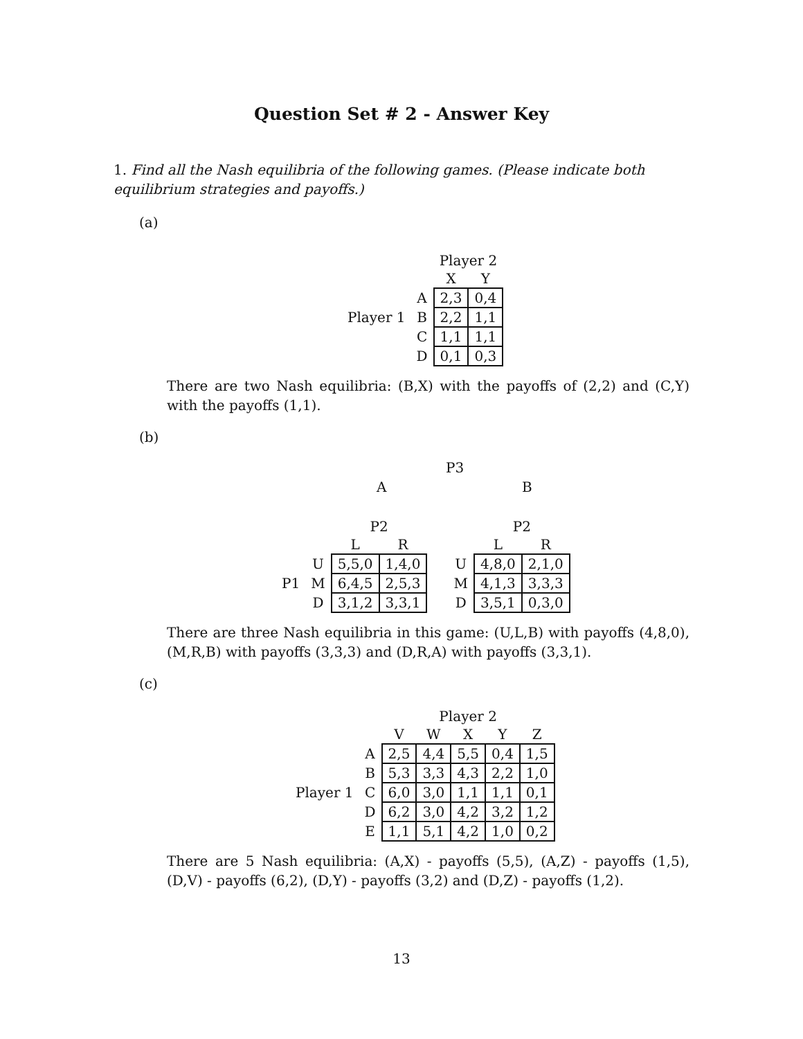Question Set # 2 - Answer Key
1. Find all the Nash equilibria of the following games. (Please indicate both equilibrium strategies and payoffs.)
(a)
| | | Player 2 | |
| | | X | Y |
| | A | 2,3 | 0,4 |
| Player 1 | B | 2,2 | 1,1 |
| | C | 1,1 | 1,1 |
| | D | 0,1 | 0,3 |
There are two Nash equilibria: (B,X) with the payoffs of (2,2) and (C,Y) with the payoffs (1,1).
(b)
P3
A B
| | | P2 | |
| | | L | R |
| | U | 5,5,0 | 1,4,0 |
| P1 | M | 6,4,5 | 2,5,3 |
| | D | 3,1,2 | 3,3,1 |
| | P2 | |
| | L | R |
| U | 4,8,0 | 2,1,0 |
| M | 4,1,3 | 3,3,3 |
| D | 3,5,1 | 0,3,0 |
There are three Nash equilibria in this game: (U,L,B) with payoffs (4,8,0), (M,R,B) with payoffs (3,3,3) and (D,R,A) with payoffs (3,3,1).
(c)
| | | Player 2 | | | | |
| | | V | W | X | Y | Z |
| | A | 2,5 | 4,4 | 5,5 | 0,4 | 1,5 |
| | B | 5,3 | 3,3 | 4,3 | 2,2 | 1,0 |
| Player 1 | C | 6,0 | 3,0 | 1,1 | 1,1 | 0,1 |
| | D | 6,2 | 3,0 | 4,2 | 3,2 | 1,2 |
| | E | 1,1 | 5,1 | 4,2 | 1,0 | 0,2 |
There are 5 Nash equilibria: (A,X) - payoffs (5,5), (A,Z) - payoffs (1,5), (D,V) - payoffs (6,2), (D,Y) - payoffs (3,2) and (D,Z) - payoffs (1,2).
13